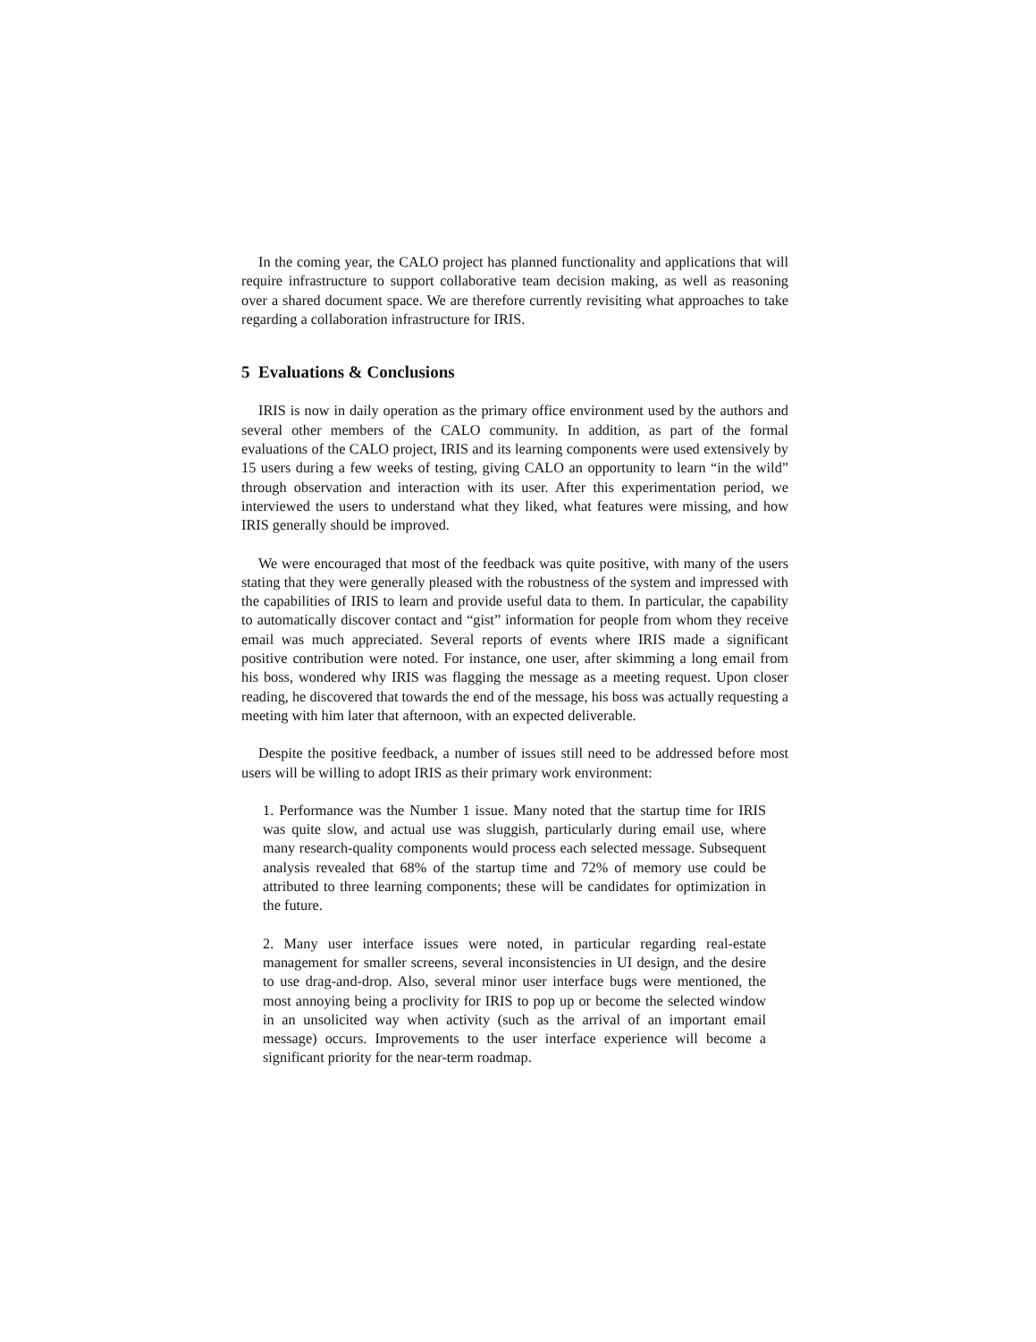In the coming year, the CALO project has planned functionality and applications that will require infrastructure to support collaborative team decision making, as well as reasoning over a shared document space. We are therefore currently revisiting what approaches to take regarding a collaboration infrastructure for IRIS.
5 Evaluations & Conclusions
IRIS is now in daily operation as the primary office environment used by the authors and several other members of the CALO community. In addition, as part of the formal evaluations of the CALO project, IRIS and its learning components were used extensively by 15 users during a few weeks of testing, giving CALO an opportunity to learn “in the wild” through observation and interaction with its user. After this experimentation period, we interviewed the users to understand what they liked, what features were missing, and how IRIS generally should be improved.
We were encouraged that most of the feedback was quite positive, with many of the users stating that they were generally pleased with the robustness of the system and impressed with the capabilities of IRIS to learn and provide useful data to them. In particular, the capability to automatically discover contact and “gist” information for people from whom they receive email was much appreciated. Several reports of events where IRIS made a significant positive contribution were noted. For instance, one user, after skimming a long email from his boss, wondered why IRIS was flagging the message as a meeting request. Upon closer reading, he discovered that towards the end of the message, his boss was actually requesting a meeting with him later that afternoon, with an expected deliverable.
Despite the positive feedback, a number of issues still need to be addressed before most users will be willing to adopt IRIS as their primary work environment:
1. Performance was the Number 1 issue. Many noted that the startup time for IRIS was quite slow, and actual use was sluggish, particularly during email use, where many research-quality components would process each selected message. Subsequent analysis revealed that 68% of the startup time and 72% of memory use could be attributed to three learning components; these will be candidates for optimization in the future.
2. Many user interface issues were noted, in particular regarding real-estate management for smaller screens, several inconsistencies in UI design, and the desire to use drag-and-drop. Also, several minor user interface bugs were mentioned, the most annoying being a proclivity for IRIS to pop up or become the selected window in an unsolicited way when activity (such as the arrival of an important email message) occurs. Improvements to the user interface experience will become a significant priority for the near-term roadmap.